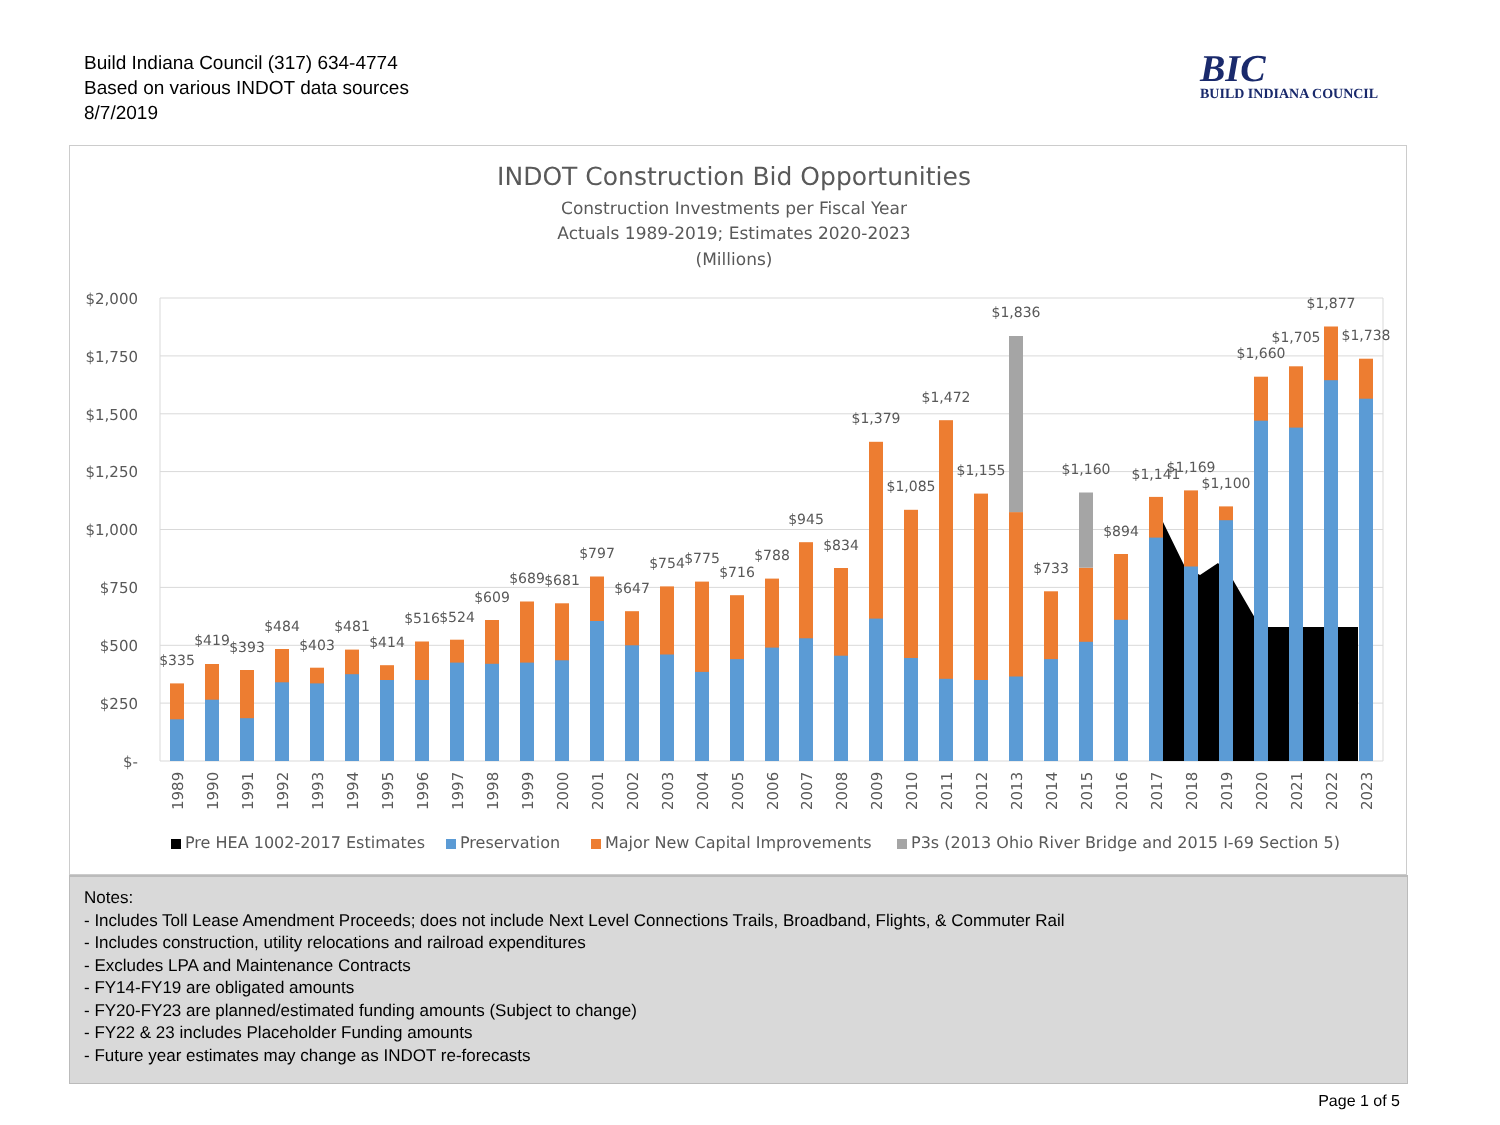Build Indiana Council (317) 634-4774
Based on various INDOT data sources
8/7/2019
BIC
BUILD INDIANA COUNCIL
INDOT Construction Bid Opportunities
Construction Investments per Fiscal Year
Actuals 1989-2019; Estimates 2020-2023
(Millions)
$2,000
$1,750
$1,500
$1,250
$1,000
$750
$500
$250
$-
$335
$419
$393
$484
$403
$481
$414
$516
$524
$609
$689
$681
$797
$647
$754
$775
$716
$788
$945
$834
$1,379
$1,085
$1,472
$1,155
$1,836
$733
$1,160
$894
$1,141
$1,169
$1,100
$1,660
$1,705
$1,877
$1,738
1989
1990
1991
1992
1993
1994
1995
1996
1997
1998
1999
2000
2001
2002
2003
2004
2005
2006
2007
2008
2009
2010
2011
2012
2013
2014
2015
2016
2017
2018
2019
2020
2021
2022
2023
Pre HEA 1002-2017 Estimates
Preservation
Major New Capital Improvements
P3s (2013 Ohio River Bridge and 2015 I-69 Section 5)
Notes:
- Includes Toll Lease Amendment Proceeds; does not include Next Level Connections Trails, Broadband, Flights, & Commuter Rail
- Includes construction, utility relocations and railroad expenditures
- Excludes LPA and Maintenance Contracts
- FY14-FY19 are obligated amounts
- FY20-FY23 are planned/estimated funding amounts (Subject to change)
- FY22 & 23 includes Placeholder Funding amounts
- Future year estimates may change as INDOT re-forecasts
Page 1 of 5